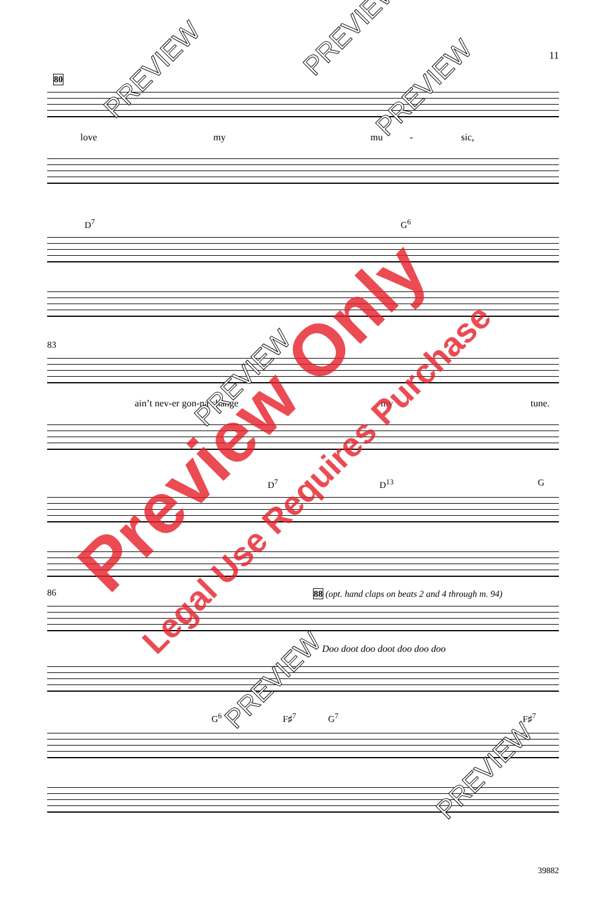11
80
love my mu - sic,
D<sup>7</sup> G<sup>6</sup>
83
ain’t nev-er gon-na change my tune.
D<sup>7</sup> D<sup>13</sup> G
86
88 (opt. hand claps on beats 2 and 4 through m. 94)
Doo doot doo doot doo doo doo
G<sup>6</sup> F♯<sup>7</sup> G<sup>7</sup> F♯<sup>7</sup>
39882
PREVIEW
PREVIEW
PREVIEW
PREVIEW
PREVIEW
PREVIEW
Preview Only
Legal Use Requires Purchase